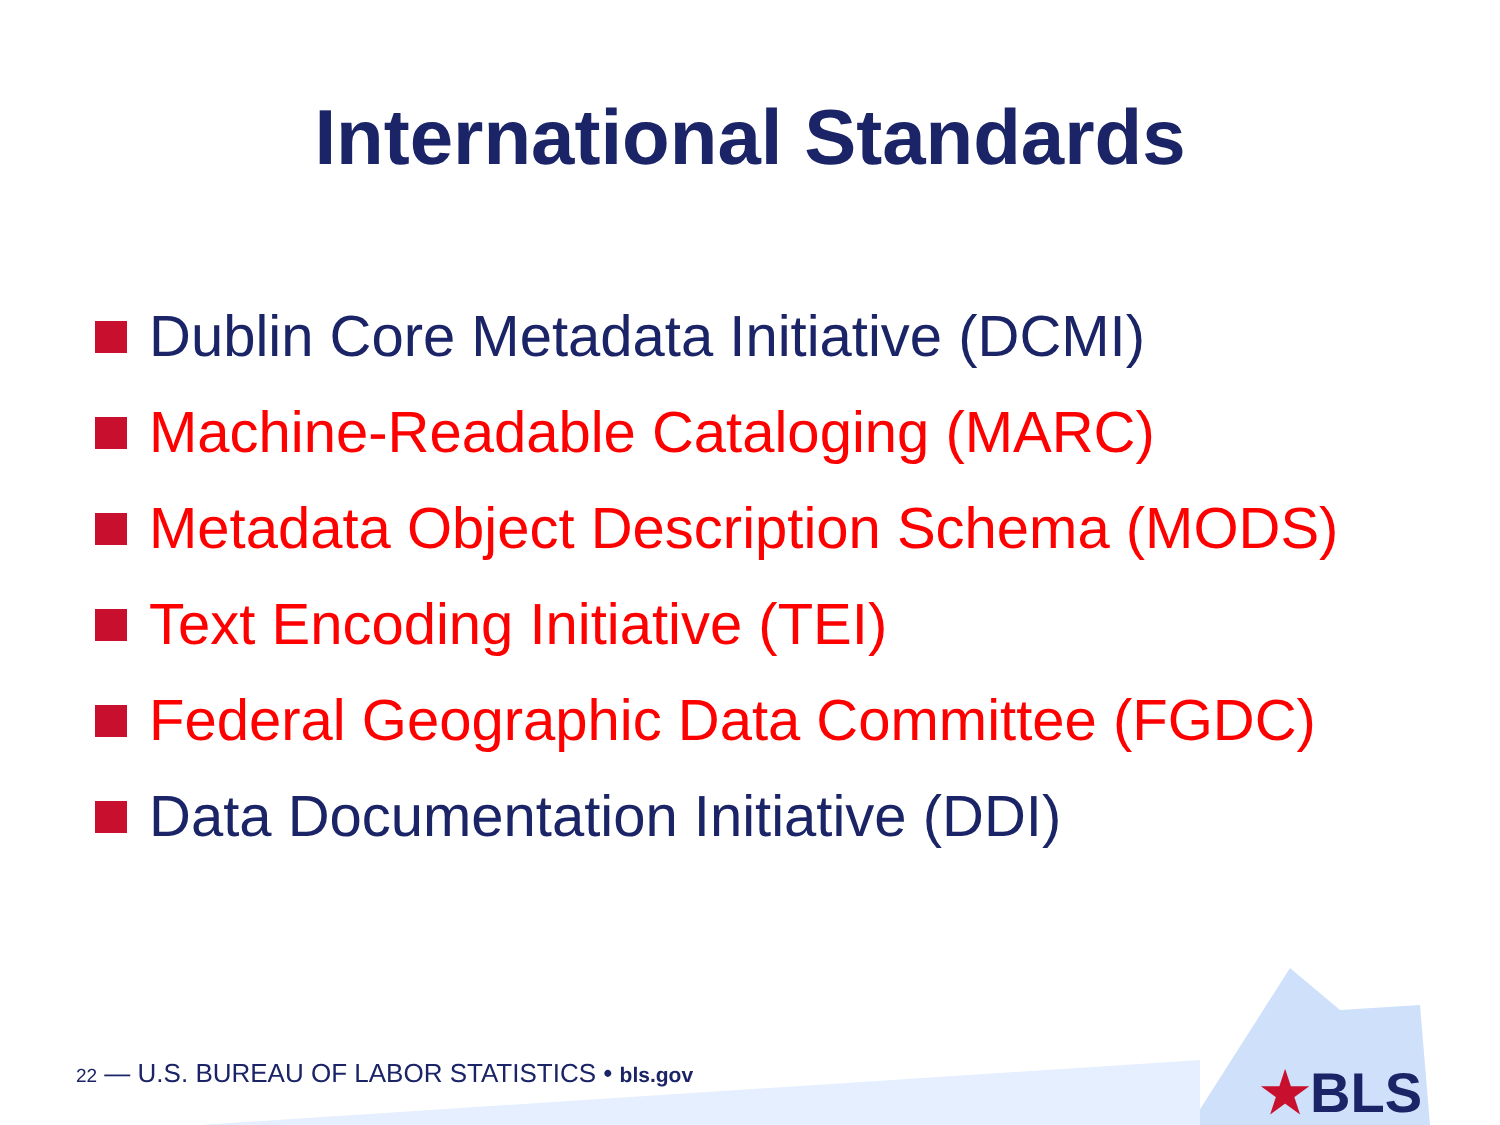International Standards
Dublin Core Metadata Initiative (DCMI)
Machine-Readable Cataloging (MARC)
Metadata Object Description Schema (MODS)
Text Encoding Initiative (TEI)
Federal Geographic Data Committee (FGDC)
Data Documentation Initiative (DDI)
22 — U.S. BUREAU OF LABOR STATISTICS • bls.gov
★BLS